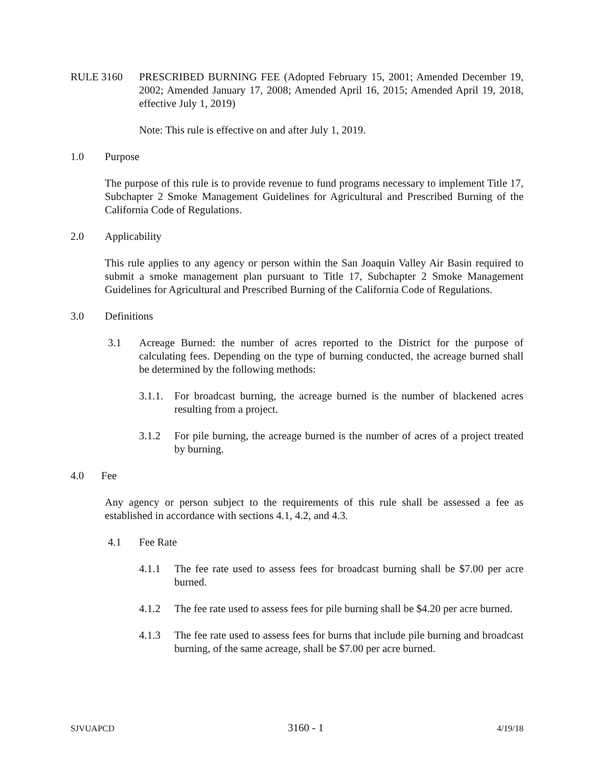RULE 3160 PRESCRIBED BURNING FEE (Adopted February 15, 2001; Amended December 19, 2002; Amended January 17, 2008; Amended April 16, 2015; Amended April 19, 2018, effective July 1, 2019)
Note: This rule is effective on and after July 1, 2019.
1.0 Purpose
The purpose of this rule is to provide revenue to fund programs necessary to implement Title 17, Subchapter 2 Smoke Management Guidelines for Agricultural and Prescribed Burning of the California Code of Regulations.
2.0 Applicability
This rule applies to any agency or person within the San Joaquin Valley Air Basin required to submit a smoke management plan pursuant to Title 17, Subchapter 2 Smoke Management Guidelines for Agricultural and Prescribed Burning of the California Code of Regulations.
3.0 Definitions
3.1 Acreage Burned: the number of acres reported to the District for the purpose of calculating fees. Depending on the type of burning conducted, the acreage burned shall be determined by the following methods:
3.1.1.
For broadcast burning, the acreage burned is the number of blackened acres resulting from a project.
3.1.2 For pile burning, the acreage burned is the number of acres of a project treated by burning.
4.0 Fee
Any agency or person subject to the requirements of this rule shall be assessed a fee as established in accordance with sections 4.1, 4.2, and 4.3.
4.1 Fee Rate
4.1.1 The fee rate used to assess fees for broadcast burning shall be $7.00 per acre burned.
4.1.2 The fee rate used to assess fees for pile burning shall be $4.20 per acre burned.
4.1.3 The fee rate used to assess fees for burns that include pile burning and broadcast burning, of the same acreage, shall be $7.00 per acre burned.
SJVUAPCD 3160 - 1 4/19/18